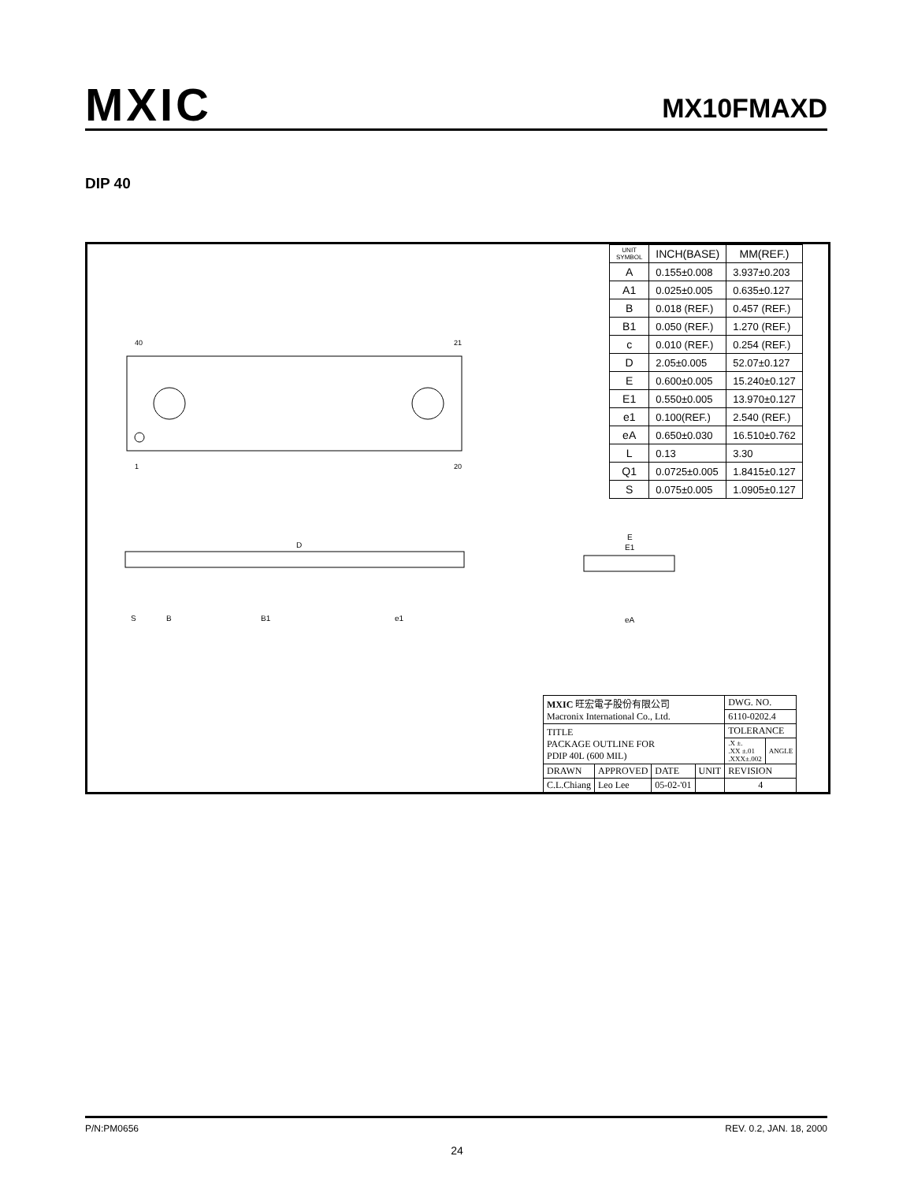MXIC
MX10FMAXD
DIP 40
40
21
1
20
D
S
B
B1
e1
E
E1
eA
| UNIT SYMBOL | INCH(BASE) | MM(REF.) |
| --- | --- | --- |
| A | 0.155±0.008 | 3.937±0.203 |
| A1 | 0.025±0.005 | 0.635±0.127 |
| B | 0.018 (REF.) | 0.457 (REF.) |
| B1 | 0.050 (REF.) | 1.270 (REF.) |
| c | 0.010 (REF.) | 0.254 (REF.) |
| D | 2.05±0.005 | 52.07±0.127 |
| E | 0.600±0.005 | 15.240±0.127 |
| E1 | 0.550±0.005 | 13.970±0.127 |
| e1 | 0.100(REF.) | 2.540 (REF.) |
| eA | 0.650±0.030 | 16.510±0.762 |
| L | 0.13 | 3.30 |
| Q1 | 0.0725±0.005 | 1.8415±0.127 |
| S | 0.075±0.005 | 1.0905±0.127 |
| MXIC 旺宏電子股份有限公司 Macronix International Co., Ltd. | | | | DWG. NO. | |
| | | | | 6110-0202.4 | |
| TITLE PACKAGE OUTLINE FOR PDIP 40L (600 MIL) | | | | TOLERANCE | |
| | | | | .X ±. .XX ±.01 .XXX±.002 | ANGLE |
| DRAWN | APPROVED | DATE | UNIT | REVISION | |
| C.L.Chiang | Leo Lee | 05-02-'01 | | 4 | |
P/N:PM0656 REV. 0.2, JAN. 18, 2000
24